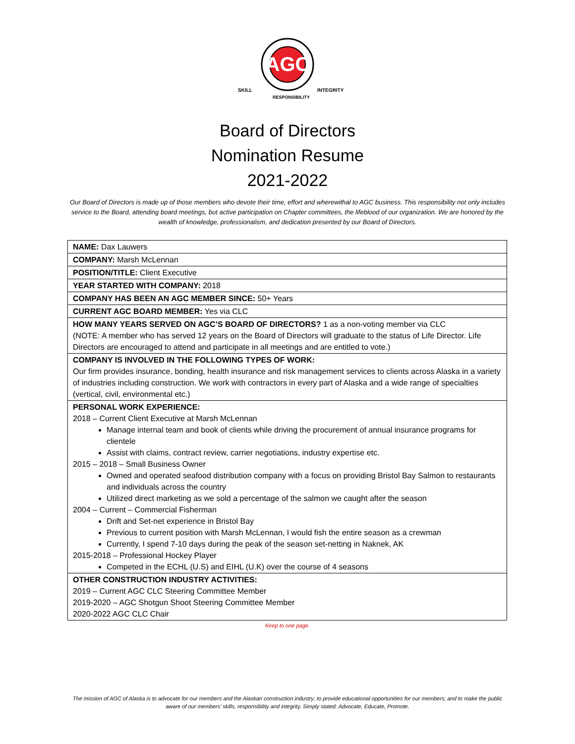AGC
SKILL
RESPONSIBILITY
INTEGRITY
Board of Directors
Nomination Resume
2021-2022
Our Board of Directors is made up of those members who devote their time, effort and wherewithal to AGC business. This responsibility not only includes service to the Board, attending board meetings, but active participation on Chapter committees, the lifeblood of our organization. We are honored by the wealth of knowledge, professionalism, and dedication presented by our Board of Directors.
| NAME: Dax Lauwers |
| COMPANY: Marsh McLennan |
| POSITION/TITLE: Client Executive |
| YEAR STARTED WITH COMPANY: 2018 |
| COMPANY HAS BEEN AN AGC MEMBER SINCE: 50+ Years |
| CURRENT AGC BOARD MEMBER: Yes via CLC |
| HOW MANY YEARS SERVED ON AGC’S BOARD OF DIRECTORS? 1 as a non-voting member via CLC (NOTE: A member who has served 12 years on the Board of Directors will graduate to the status of Life Director. Life Directors are encouraged to attend and participate in all meetings and are entitled to vote.) |
| COMPANY IS INVOLVED IN THE FOLLOWING TYPES OF WORK: Our firm provides insurance, bonding, health insurance and risk management services to clients across Alaska in a variety of industries including construction. We work with contractors in every part of Alaska and a wide range of specialties (vertical, civil, environmental etc.) |
| PERSONAL WORK EXPERIENCE: 2018 – Current Client Executive at Marsh McLennan Manage internal team and book of clients while driving the procurement of annual insurance programs for clientele Assist with claims, contract review, carrier negotiations, industry expertise etc. 2015 – 2018 – Small Business Owner Owned and operated seafood distribution company with a focus on providing Bristol Bay Salmon to restaurants and individuals across the country Utilized direct marketing as we sold a percentage of the salmon we caught after the season 2004 – Current – Commercial Fisherman Drift and Set-net experience in Bristol Bay Previous to current position with Marsh McLennan, I would fish the entire season as a crewman Currently, I spend 7-10 days during the peak of the season set-netting in Naknek, AK 2015-2018 – Professional Hockey Player Competed in the ECHL (U.S) and EIHL (U.K) over the course of 4 seasons |
| OTHER CONSTRUCTION INDUSTRY ACTIVITIES: 2019 – Current AGC CLC Steering Committee Member 2019-2020 – AGC Shotgun Shoot Steering Committee Member 2020-2022 AGC CLC Chair |
Keep to one page.
The mission of AGC of Alaska is to advocate for our members and the Alaskan construction industry; to provide educational opportunities for our members; and to make the public aware of our members’ skills, responsibility and integrity. Simply stated: Advocate, Educate, Promote.